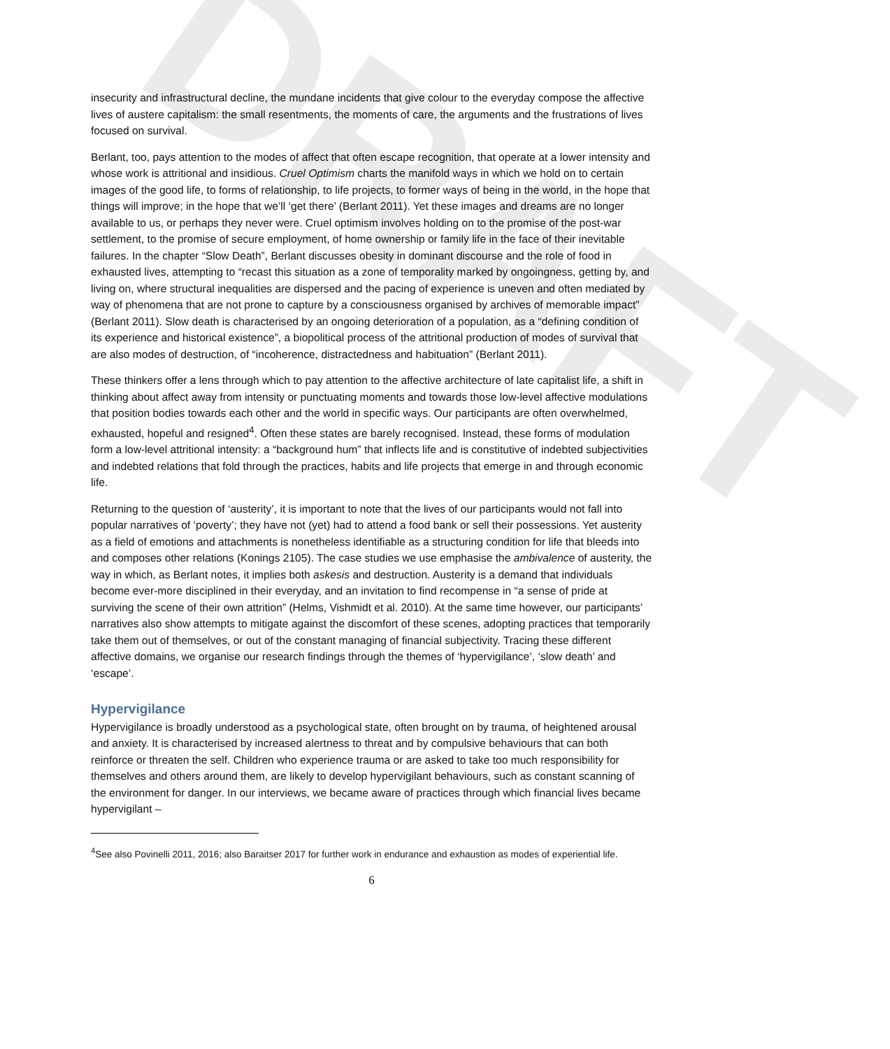DRAFT
insecurity and infrastructural decline, the mundane incidents that give colour to the everyday compose the affective lives of austere capitalism: the small resentments, the moments of care, the arguments and the frustrations of lives focused on survival.
Berlant, too, pays attention to the modes of affect that often escape recognition, that operate at a lower intensity and whose work is attritional and insidious. Cruel Optimism charts the manifold ways in which we hold on to certain images of the good life, to forms of relationship, to life projects, to former ways of being in the world, in the hope that things will improve; in the hope that we’ll ‘get there’ (Berlant 2011). Yet these images and dreams are no longer available to us, or perhaps they never were. Cruel optimism involves holding on to the promise of the post-war settlement, to the promise of secure employment, of home ownership or family life in the face of their inevitable failures. In the chapter “Slow Death”, Berlant discusses obesity in dominant discourse and the role of food in exhausted lives, attempting to “recast this situation as a zone of temporality marked by ongoingness, getting by, and living on, where structural inequalities are dispersed and the pacing of experience is uneven and often mediated by way of phenomena that are not prone to capture by a consciousness organised by archives of memorable impact” (Berlant 2011). Slow death is characterised by an ongoing deterioration of a population, as a “defining condition of its experience and historical existence”, a biopolitical process of the attritional production of modes of survival that are also modes of destruction, of “incoherence, distractedness and habituation” (Berlant 2011).
These thinkers offer a lens through which to pay attention to the affective architecture of late capitalist life, a shift in thinking about affect away from intensity or punctuating moments and towards those low-level affective modulations that position bodies towards each other and the world in specific ways. Our participants are often overwhelmed, exhausted, hopeful and resigned<sup>4</sup>. Often these states are barely recognised. Instead, these forms of modulation form a low-level attritional intensity: a “background hum” that inflects life and is constitutive of indebted subjectivities and indebted relations that fold through the practices, habits and life projects that emerge in and through economic life.
Returning to the question of ‘austerity’, it is important to note that the lives of our participants would not fall into popular narratives of ‘poverty’; they have not (yet) had to attend a food bank or sell their possessions. Yet austerity as a field of emotions and attachments is nonetheless identifiable as a structuring condition for life that bleeds into and composes other relations (Konings 2105). The case studies we use emphasise the ambivalence of austerity, the way in which, as Berlant notes, it implies both askesis and destruction. Austerity is a demand that individuals become ever-more disciplined in their everyday, and an invitation to find recompense in “a sense of pride at surviving the scene of their own attrition” (Helms, Vishmidt et al. 2010). At the same time however, our participants’ narratives also show attempts to mitigate against the discomfort of these scenes, adopting practices that temporarily take them out of themselves, or out of the constant managing of financial subjectivity. Tracing these different affective domains, we organise our research findings through the themes of ‘hypervigilance’, ‘slow death’ and ‘escape’.
Hypervigilance
Hypervigilance is broadly understood as a psychological state, often brought on by trauma, of heightened arousal and anxiety. It is characterised by increased alertness to threat and by compulsive behaviours that can both reinforce or threaten the self. Children who experience trauma or are asked to take too much responsibility for themselves and others around them, are likely to develop hypervigilant behaviours, such as constant scanning of the environment for danger. In our interviews, we became aware of practices through which financial lives became hypervigilant –
<sup>4</sup> See also Povinelli 2011, 2016; also Baraitser 2017 for further work in endurance and exhaustion as modes of experiential life.
6